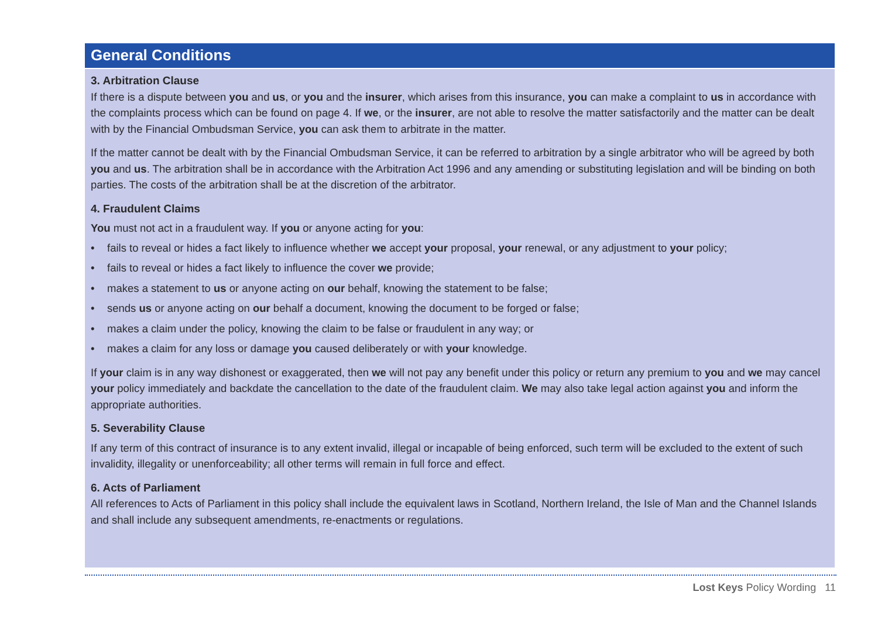General Conditions
3. Arbitration Clause
If there is a dispute between you and us, or you and the insurer, which arises from this insurance, you can make a complaint to us in accordance with the complaints process which can be found on page 4. If we, or the insurer, are not able to resolve the matter satisfactorily and the matter can be dealt with by the Financial Ombudsman Service, you can ask them to arbitrate in the matter.
If the matter cannot be dealt with by the Financial Ombudsman Service, it can be referred to arbitration by a single arbitrator who will be agreed by both you and us. The arbitration shall be in accordance with the Arbitration Act 1996 and any amending or substituting legislation and will be binding on both parties. The costs of the arbitration shall be at the discretion of the arbitrator.
4. Fraudulent Claims
You must not act in a fraudulent way. If you or anyone acting for you:
• fails to reveal or hides a fact likely to influence whether we accept your proposal, your renewal, or any adjustment to your policy;
• fails to reveal or hides a fact likely to influence the cover we provide;
• makes a statement to us or anyone acting on our behalf, knowing the statement to be false;
• sends us or anyone acting on our behalf a document, knowing the document to be forged or false;
• makes a claim under the policy, knowing the claim to be false or fraudulent in any way; or
• makes a claim for any loss or damage you caused deliberately or with your knowledge.
If your claim is in any way dishonest or exaggerated, then we will not pay any benefit under this policy or return any premium to you and we may cancel your policy immediately and backdate the cancellation to the date of the fraudulent claim. We may also take legal action against you and inform the appropriate authorities.
5. Severability Clause
If any term of this contract of insurance is to any extent invalid, illegal or incapable of being enforced, such term will be excluded to the extent of such invalidity, illegality or unenforceability; all other terms will remain in full force and effect.
6. Acts of Parliament
All references to Acts of Parliament in this policy shall include the equivalent laws in Scotland, Northern Ireland, the Isle of Man and the Channel Islands and shall include any subsequent amendments, re-enactments or regulations.
Lost Keys Policy Wording 11